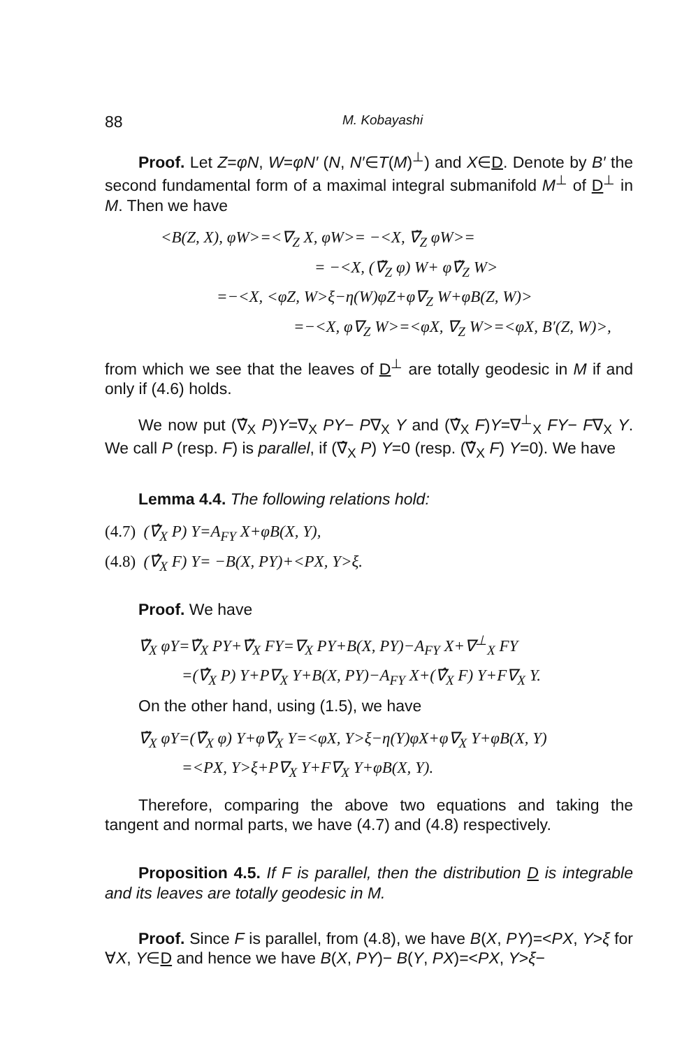88 M. Kobayashi
Proof. Let Z=φN, W=φN′ (N, N′∈T(M)<sup>⊥</sup>) and X∈D. Denote by B′ the second fundamental form of a maximal integral submanifold M<sup>⊥</sup> of D<sup>⊥</sup> in M. Then we have
<B(Z, X), φW>=<∇<sub>Z</sub> X, φW>= −<X, ∇̃<sub>Z</sub> φW>=
= −<X, (∇̃<sub>Z</sub> φ) W+ φ∇̃<sub>Z</sub> W>
=−<X, <φZ, W>ξ−η(W)φZ+φ∇<sub>Z</sub> W+φB(Z, W)>
=−<X, φ∇<sub>Z</sub> W>=<φX, ∇<sub>Z</sub> W>=<φX, B′(Z, W)>,
from which we see that the leaves of D<sup>⊥</sup> are totally geodesic in M if and only if (4.6) holds.
We now put (∇̂<sub>X</sub> P)Y=∇<sub>X</sub> PY− P∇<sub>X</sub> Y and (∇̂<sub>X</sub> F)Y=∇<sup>⊥</sup><sub>X</sub> FY− F∇<sub>X</sub> Y. We call P (resp. F) is parallel, if (∇̂<sub>X</sub> P) Y=0 (resp. (∇̂<sub>X</sub> F) Y=0). We have
Lemma 4.4. The following relations hold:
(4.7) (∇̂<sub>X</sub> P) Y=A<sub>FY</sub> X+φB(X, Y),
(4.8) (∇̂<sub>X</sub> F) Y= −B(X, PY)+<PX, Y>ξ.
Proof. We have
∇̃<sub>X</sub> φY=∇̃<sub>X</sub> PY+∇̃<sub>X</sub> FY=∇<sub>X</sub> PY+B(X, PY)−A<sub>FY</sub> X+∇<sup>⊥</sup><sub>X</sub> FY
=(∇̂<sub>X</sub> P) Y+P∇<sub>X</sub> Y+B(X, PY)−A<sub>FY</sub> X+(∇̂<sub>X</sub> F) Y+F∇<sub>X</sub> Y.
On the other hand, using (1.5), we have
∇̃<sub>X</sub> φY=(∇̃<sub>X</sub> φ) Y+φ∇̃<sub>X</sub> Y=<φX, Y>ξ−η(Y)φX+φ∇<sub>X</sub> Y+φB(X, Y)
=<PX, Y>ξ+P∇<sub>X</sub> Y+F∇<sub>X</sub> Y+φB(X, Y).
Therefore, comparing the above two equations and taking the tangent and normal parts, we have (4.7) and (4.8) respectively.
Proposition 4.5. If F is parallel, then the distribution D is integrable and its leaves are totally geodesic in M.
Proof. Since F is parallel, from (4.8), we have B(X, PY)=<PX, Y>ξ for ∀X, Y∈D and hence we have B(X, PY)− B(Y, PX)=<PX, Y>ξ−